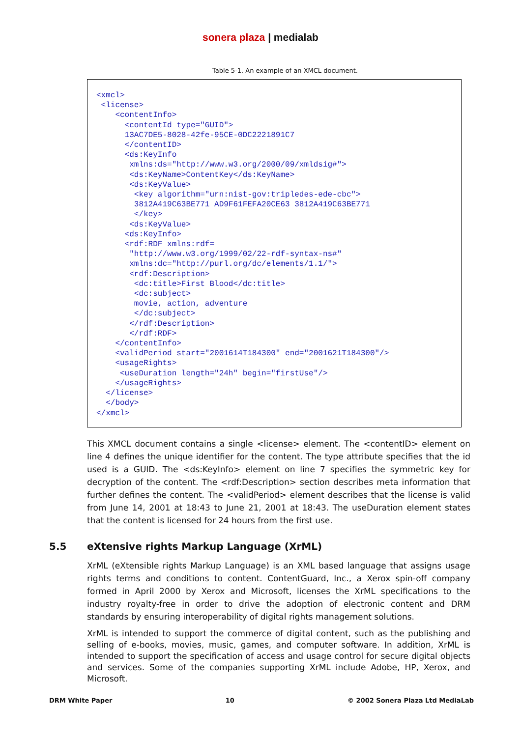sonera plaza | medialab
Table 5-1. An example of an XMCL document.
<xmcl>
 <license>
    <contentInfo>
      <contentId type="GUID">
      13AC7DE5-8028-42fe-95CE-0DC2221891C7
      </contentID>
      <ds:KeyInfo
       xmlns:ds="http://www.w3.org/2000/09/xmldsig#">
       <ds:KeyName>ContentKey</ds:KeyName>
       <ds:KeyValue>
        <key algorithm="urn:nist-gov:tripledes-ede-cbc">
        3812A419C63BE771 AD9F61FEFA20CE63 3812A419C63BE771
        </key>
       <ds:KeyValue>
      <ds:KeyInfo>
      <rdf:RDF xmlns:rdf=
       "http://www.w3.org/1999/02/22-rdf-syntax-ns#"
       xmlns:dc="http://purl.org/dc/elements/1.1/">
       <rdf:Description>
        <dc:title>First Blood</dc:title>
        <dc:subject>
        movie, action, adventure
        </dc:subject>
       </rdf:Description>
       </rdf:RDF>
    </contentInfo>
    <validPeriod start="2001614T184300" end="2001621T184300"/>
    <usageRights>
     <useDuration length="24h" begin="firstUse"/>
    </usageRights>
  </license>
  </body>
</xmcl>
This XMCL document contains a single <license> element. The <contentID> element on line 4 defines the unique identifier for the content. The type attribute specifies that the id used is a GUID. The <ds:KeyInfo> element on line 7 specifies the symmetric key for decryption of the content. The <rdf:Description> section describes meta information that further defines the content. The <validPeriod> element describes that the license is valid from June 14, 2001 at 18:43 to June 21, 2001 at 18:43. The useDuration element states that the content is licensed for 24 hours from the first use.
5.5 eXtensive rights Markup Language (XrML)
XrML (eXtensible rights Markup Language) is an XML based language that assigns usage rights terms and conditions to content. ContentGuard, Inc., a Xerox spin-off company formed in April 2000 by Xerox and Microsoft, licenses the XrML specifications to the industry royalty-free in order to drive the adoption of electronic content and DRM standards by ensuring interoperability of digital rights management solutions.
XrML is intended to support the commerce of digital content, such as the publishing and selling of e-books, movies, music, games, and computer software. In addition, XrML is intended to support the specification of access and usage control for secure digital objects and services. Some of the companies supporting XrML include Adobe, HP, Xerox, and Microsoft.
DRM White Paper 10 © 2002 Sonera Plaza Ltd MediaLab